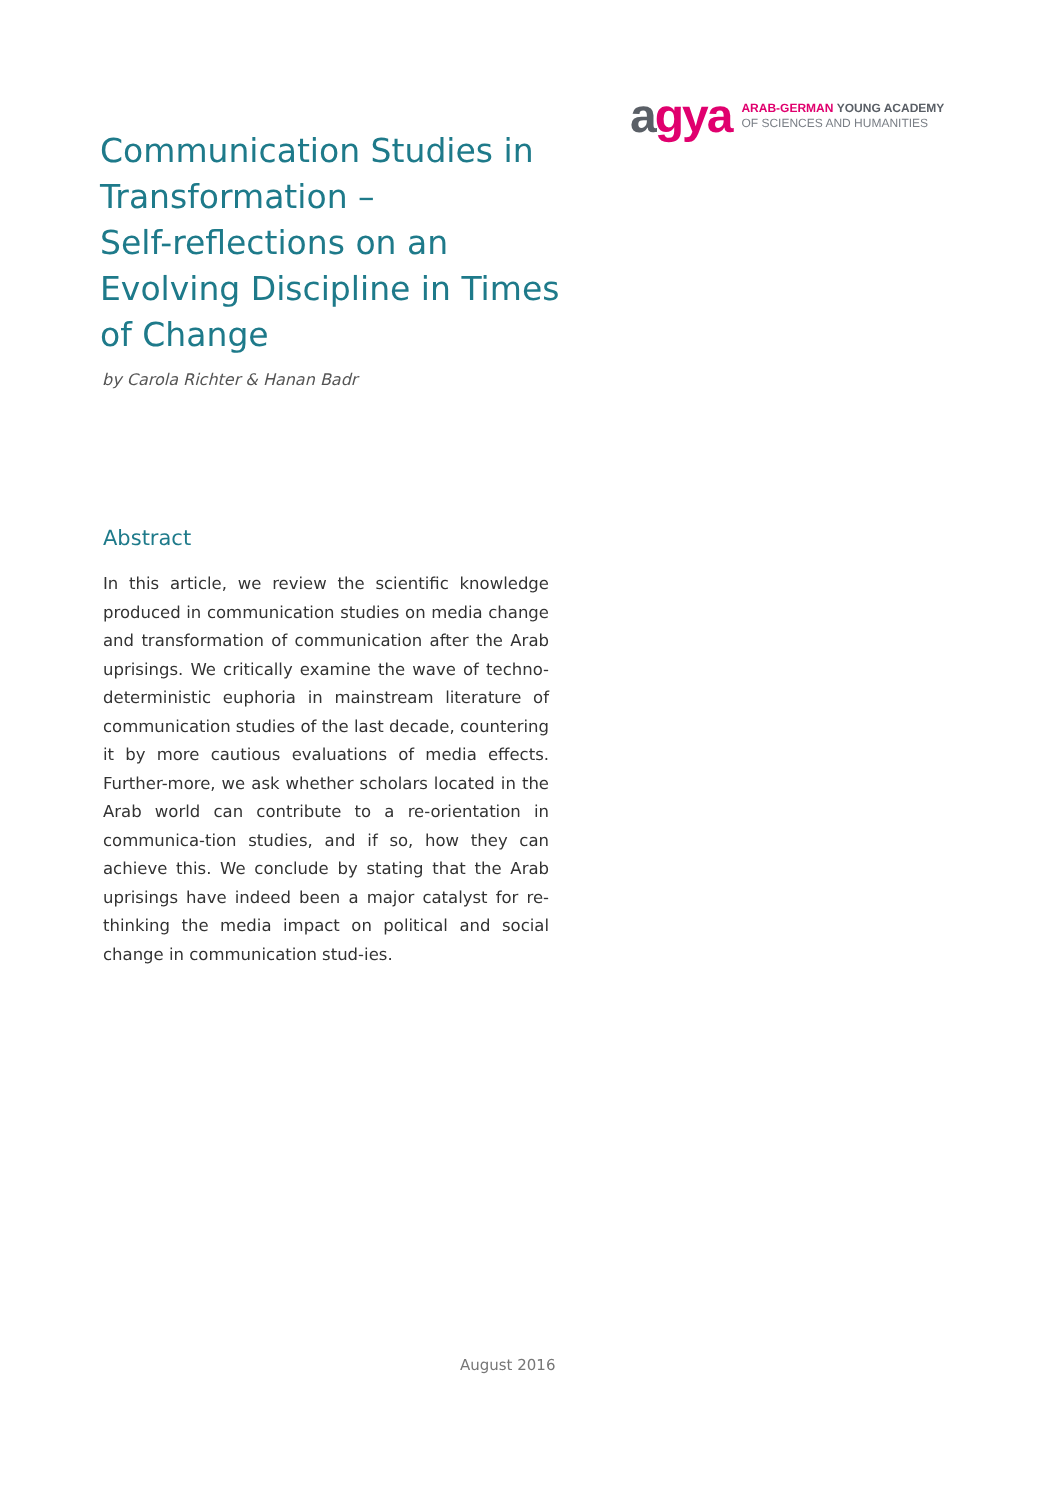agya
ARAB-GERMAN YOUNG ACADEMY
OF SCIENCES AND HUMANITIES
Communication Studies in Transformation –
Self-reflections on an Evolving Discipline in Times of Change
by Carola Richter & Hanan Badr
Abstract
In this article, we review the scientific knowledge produced in communication studies on media change and transformation of communication after the Arab uprisings. We critically examine the wave of techno-deterministic euphoria in mainstream literature of communication studies of the last decade, countering it by more cautious evaluations of media effects. Further-more, we ask whether scholars located in the Arab world can contribute to a re-orientation in communica-tion studies, and if so, how they can achieve this. We conclude by stating that the Arab uprisings have indeed been a major catalyst for re-thinking the media impact on political and social change in communication stud-ies.
August 2016